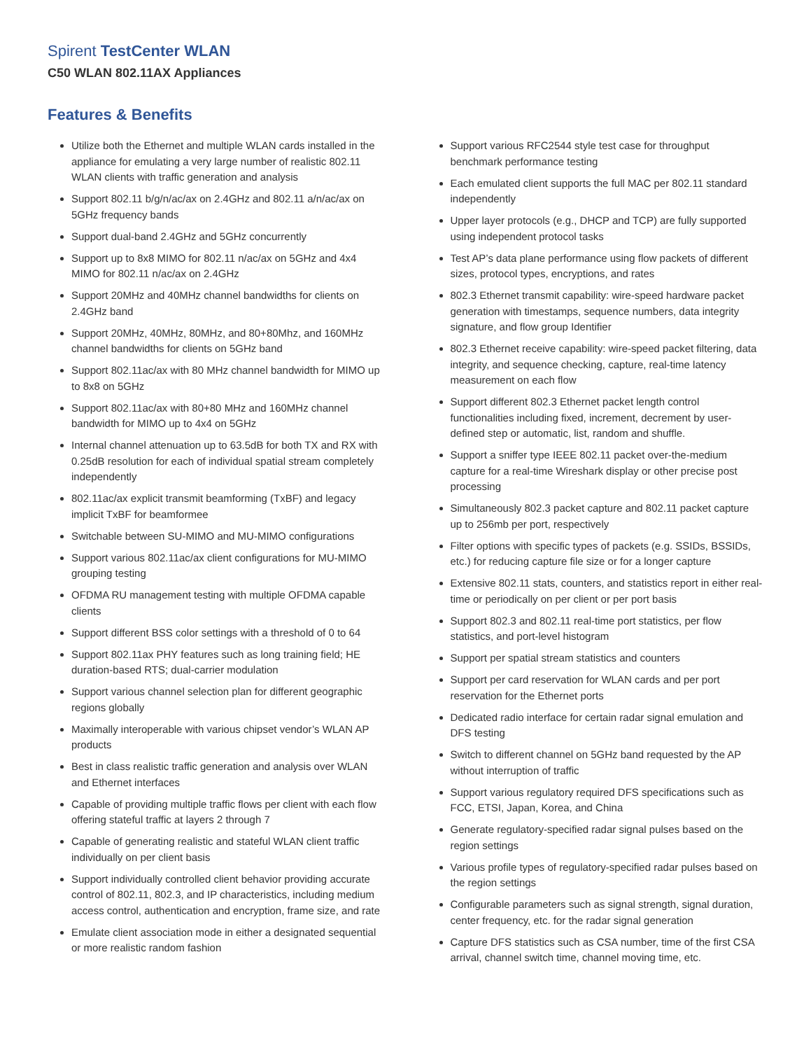Spirent TestCenter WLAN
C50 WLAN 802.11AX Appliances
Features & Benefits
Utilize both the Ethernet and multiple WLAN cards installed in the appliance for emulating a very large number of realistic 802.11 WLAN clients with traffic generation and analysis
Support 802.11 b/g/n/ac/ax on 2.4GHz and 802.11 a/n/ac/ax on 5GHz frequency bands
Support dual-band 2.4GHz and 5GHz concurrently
Support up to 8x8 MIMO for 802.11 n/ac/ax on 5GHz and 4x4 MIMO for 802.11 n/ac/ax on 2.4GHz
Support 20MHz and 40MHz channel bandwidths for clients on 2.4GHz band
Support 20MHz, 40MHz, 80MHz, and 80+80Mhz, and 160MHz channel bandwidths for clients on 5GHz band
Support 802.11ac/ax with 80 MHz channel bandwidth for MIMO up to 8x8 on 5GHz
Support 802.11ac/ax with 80+80 MHz and 160MHz channel bandwidth for MIMO up to 4x4 on 5GHz
Internal channel attenuation up to 63.5dB for both TX and RX with 0.25dB resolution for each of individual spatial stream completely independently
802.11ac/ax explicit transmit beamforming (TxBF) and legacy implicit TxBF for beamformee
Switchable between SU-MIMO and MU-MIMO configurations
Support various 802.11ac/ax client configurations for MU-MIMO grouping testing
OFDMA RU management testing with multiple OFDMA capable clients
Support different BSS color settings with a threshold of 0 to 64
Support 802.11ax PHY features such as long training field; HE duration-based RTS; dual-carrier modulation
Support various channel selection plan for different geographic regions globally
Maximally interoperable with various chipset vendor’s WLAN AP products
Best in class realistic traffic generation and analysis over WLAN and Ethernet interfaces
Capable of providing multiple traffic flows per client with each flow offering stateful traffic at layers 2 through 7
Capable of generating realistic and stateful WLAN client traffic individually on per client basis
Support individually controlled client behavior providing accurate control of 802.11, 802.3, and IP characteristics, including medium access control, authentication and encryption, frame size, and rate
Emulate client association mode in either a designated sequential or more realistic random fashion
Support various RFC2544 style test case for throughput benchmark performance testing
Each emulated client supports the full MAC per 802.11 standard independently
Upper layer protocols (e.g., DHCP and TCP) are fully supported using independent protocol tasks
Test AP’s data plane performance using flow packets of different sizes, protocol types, encryptions, and rates
802.3 Ethernet transmit capability: wire-speed hardware packet generation with timestamps, sequence numbers, data integrity signature, and flow group Identifier
802.3 Ethernet receive capability: wire-speed packet filtering, data integrity, and sequence checking, capture, real-time latency measurement on each flow
Support different 802.3 Ethernet packet length control functionalities including fixed, increment, decrement by user-defined step or automatic, list, random and shuffle.
Support a sniffer type IEEE 802.11 packet over-the-medium capture for a real-time Wireshark display or other precise post processing
Simultaneously 802.3 packet capture and 802.11 packet capture up to 256mb per port, respectively
Filter options with specific types of packets (e.g. SSIDs, BSSIDs, etc.) for reducing capture file size or for a longer capture
Extensive 802.11 stats, counters, and statistics report in either real-time or periodically on per client or per port basis
Support 802.3 and 802.11 real-time port statistics, per flow statistics, and port-level histogram
Support per spatial stream statistics and counters
Support per card reservation for WLAN cards and per port reservation for the Ethernet ports
Dedicated radio interface for certain radar signal emulation and DFS testing
Switch to different channel on 5GHz band requested by the AP without interruption of traffic
Support various regulatory required DFS specifications such as FCC, ETSI, Japan, Korea, and China
Generate regulatory-specified radar signal pulses based on the region settings
Various profile types of regulatory-specified radar pulses based on the region settings
Configurable parameters such as signal strength, signal duration, center frequency, etc. for the radar signal generation
Capture DFS statistics such as CSA number, time of the first CSA arrival, channel switch time, channel moving time, etc.